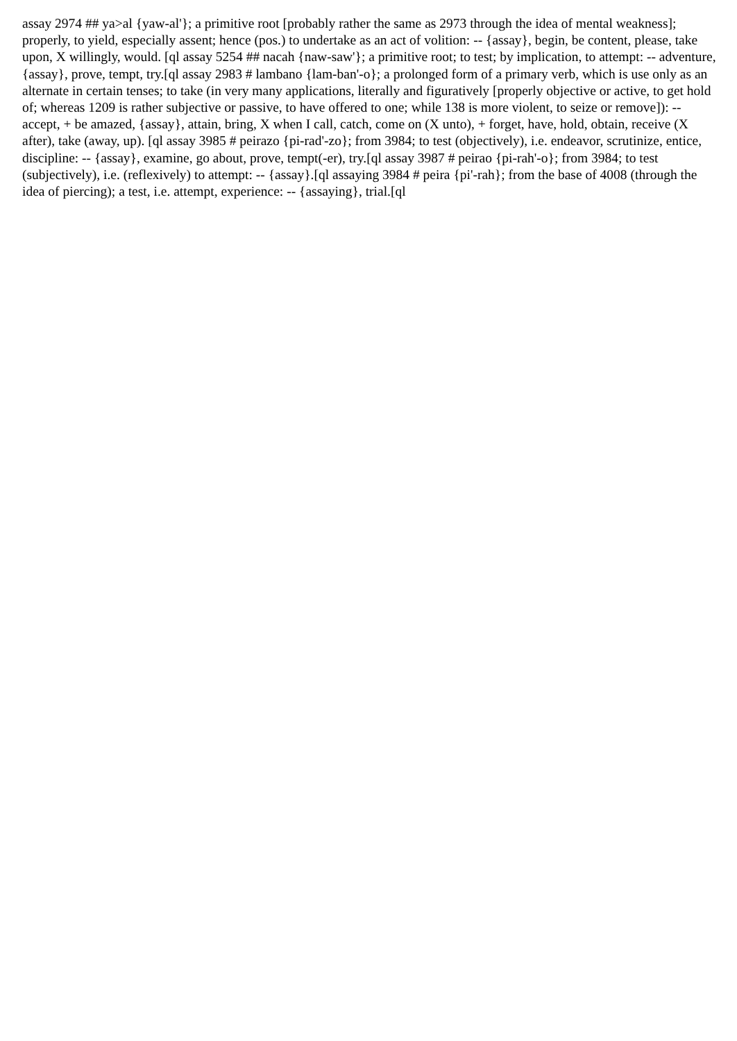assay 2974 ## ya>al {yaw-al'}; a primitive root [probably rather the same as 2973 through the idea of mental weakness]; properly, to yield, especially assent; hence (pos.) to undertake as an act of volition: -- {assay}, begin, be content, please, take upon, X willingly, would. [ql assay 5254 ## nacah {naw-saw'}; a primitive root; to test; by implication, to attempt: -- adventure, {assay}, prove, tempt, try.[ql assay 2983 # lambano {lam-ban'-o}; a prolonged form of a primary verb, which is use only as an alternate in certain tenses; to take (in very many applications, literally and figuratively [properly objective or active, to get hold of; whereas 1209 is rather subjective or passive, to have offered to one; while 138 is more violent, to seize or remove]): -- accept, + be amazed, {assay}, attain, bring, X when I call, catch, come on (X unto), + forget, have, hold, obtain, receive (X after), take (away, up). [ql assay 3985 # peirazo {pi-rad'-zo}; from 3984; to test (objectively), i.e. endeavor, scrutinize, entice, discipline: -- {assay}, examine, go about, prove, tempt(-er), try.[ql assay 3987 # peirao {pi-rah'-o}; from 3984; to test (subjectively), i.e. (reflexively) to attempt: -- {assay}.[ql assaying 3984 # peira {pi'-rah}; from the base of 4008 (through the idea of piercing); a test, i.e. attempt, experience: -- {assaying}, trial.[ql